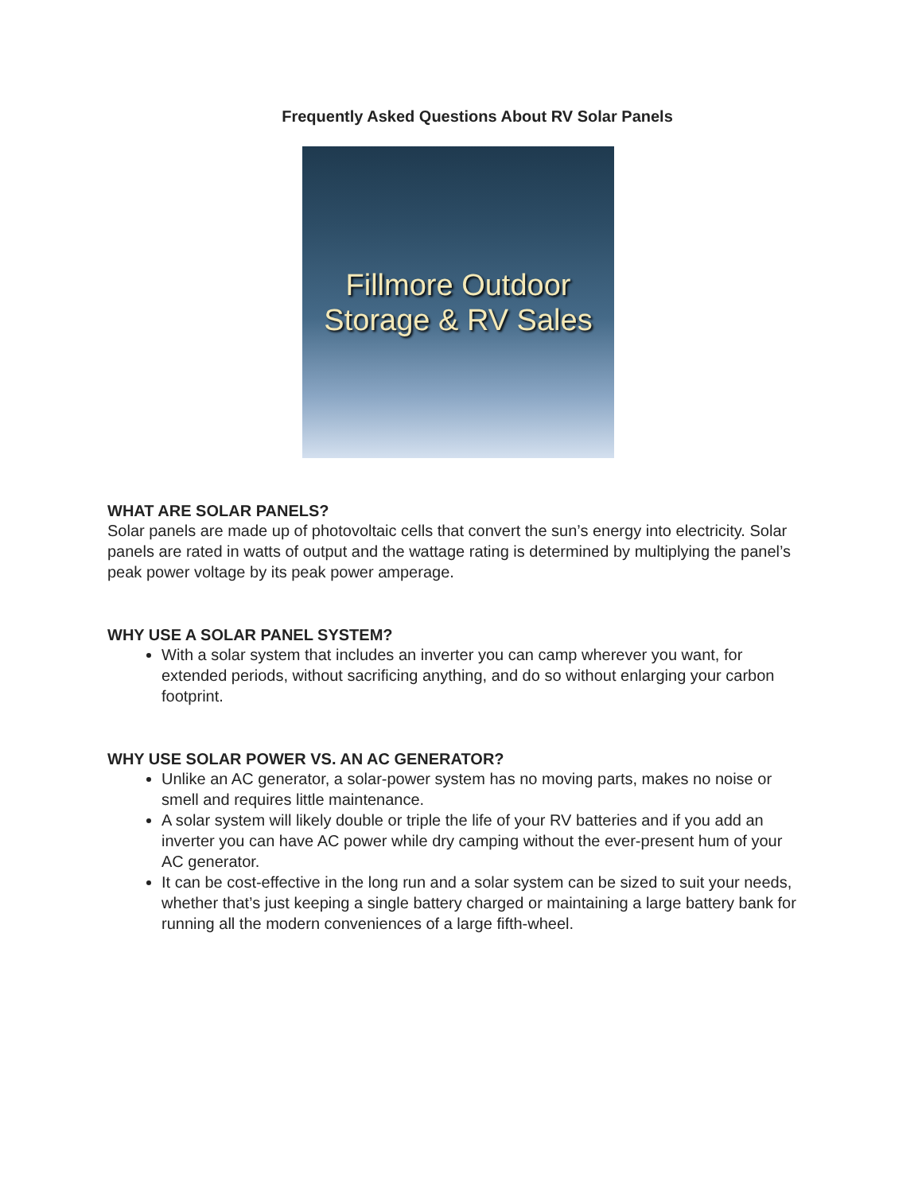Frequently Asked Questions About RV Solar Panels
Fillmore Outdoor
Storage & RV Sales
WHAT ARE SOLAR PANELS?
Solar panels are made up of photovoltaic cells that convert the sun’s energy into electricity. Solar panels are rated in watts of output and the wattage rating is determined by multiplying the panel’s peak power voltage by its peak power amperage.
WHY USE A SOLAR PANEL SYSTEM?
With a solar system that includes an inverter you can camp wherever you want, for extended periods, without sacrificing anything, and do so without enlarging your carbon footprint.
WHY USE SOLAR POWER VS. AN AC GENERATOR?
Unlike an AC generator, a solar-power system has no moving parts, makes no noise or smell and requires little maintenance.
A solar system will likely double or triple the life of your RV batteries and if you add an inverter you can have AC power while dry camping without the ever-present hum of your AC generator.
It can be cost-effective in the long run and a solar system can be sized to suit your needs, whether that’s just keeping a single battery charged or maintaining a large battery bank for running all the modern conveniences of a large fifth-wheel.